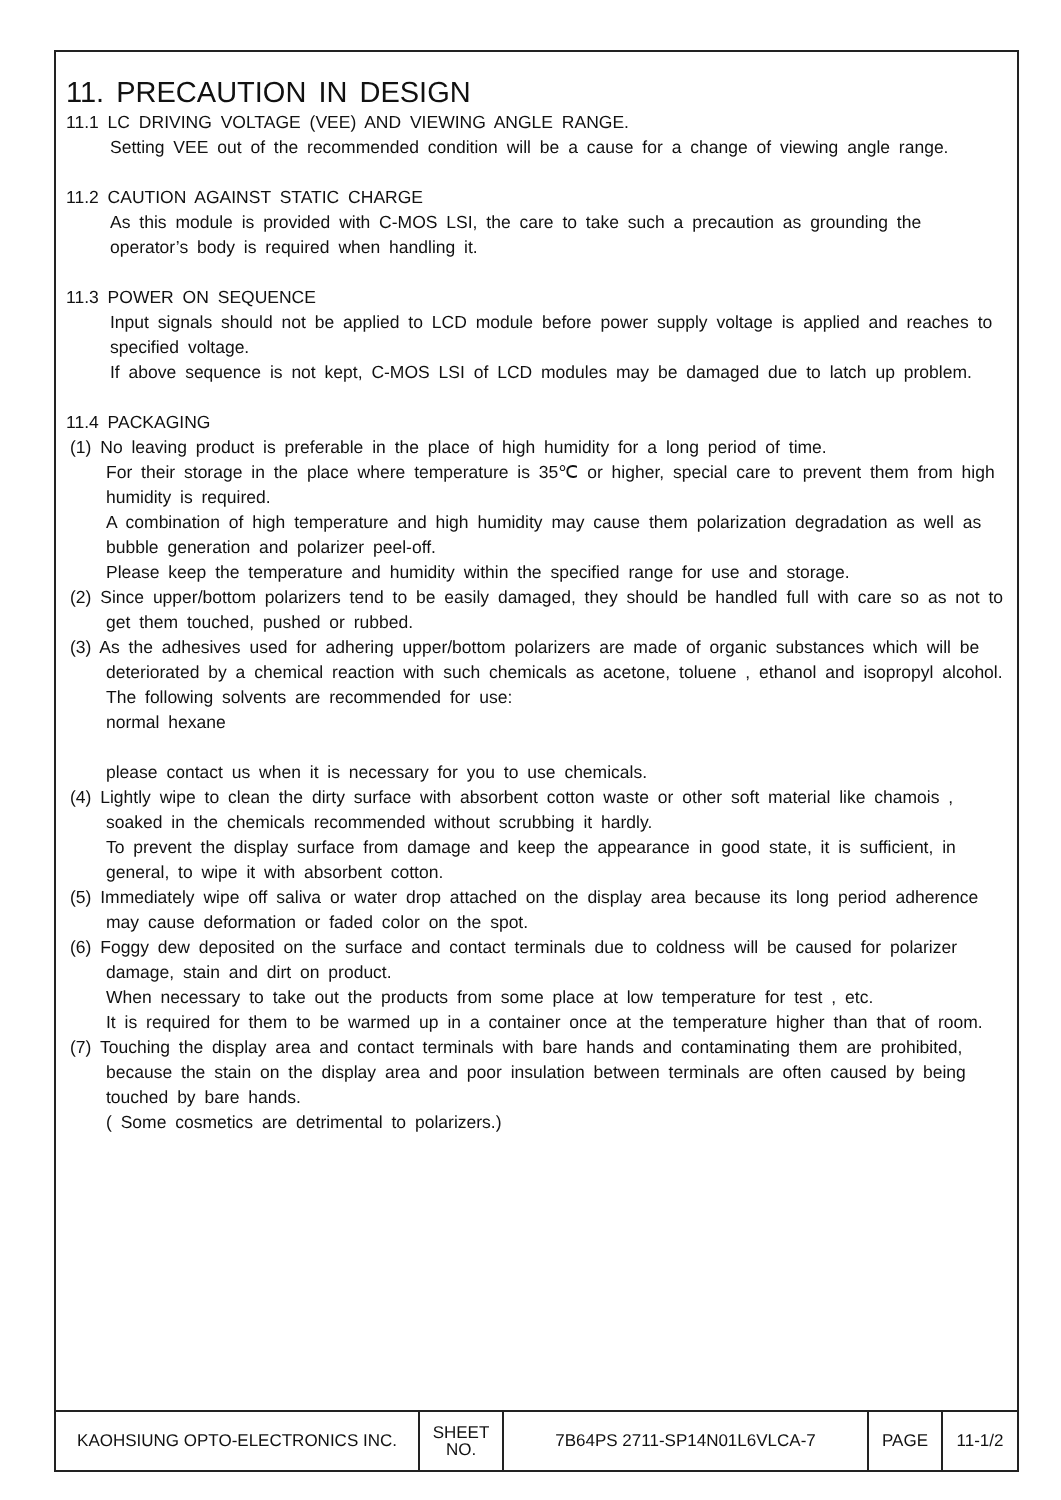11. PRECAUTION IN DESIGN
11.1 LC DRIVING VOLTAGE (VEE) AND VIEWING ANGLE RANGE.
Setting VEE out of the recommended condition will be a cause for a change of viewing angle range.
11.2 CAUTION AGAINST STATIC CHARGE
As this module is provided with C-MOS LSI, the care to take such a precaution as grounding the operator’s body is required when handling it.
11.3 POWER ON SEQUENCE
Input signals should not be applied to LCD module before power supply voltage is applied and reaches to specified voltage.
If above sequence is not kept, C-MOS LSI of LCD modules may be damaged due to latch up problem.
11.4 PACKAGING
(1) No leaving product is preferable in the place of high humidity for a long period of time.
For their storage in the place where temperature is 35℃ or higher, special care to prevent them from high humidity is required.
A combination of high temperature and high humidity may cause them polarization degradation as well as bubble generation and polarizer peel-off.
Please keep the temperature and humidity within the specified range for use and storage.
(2) Since upper/bottom polarizers tend to be easily damaged, they should be handled full with care so as not to get them touched, pushed or rubbed.
(3) As the adhesives used for adhering upper/bottom polarizers are made of organic substances which will be deteriorated by a chemical reaction with such chemicals as acetone, toluene , ethanol and isopropyl alcohol.
The following solvents are recommended for use:
normal hexane
please contact us when it is necessary for you to use chemicals.
(4) Lightly wipe to clean the dirty surface with absorbent cotton waste or other soft material like chamois , soaked in the chemicals recommended without scrubbing it hardly.
To prevent the display surface from damage and keep the appearance in good state, it is sufficient, in general, to wipe it with absorbent cotton.
(5) Immediately wipe off saliva or water drop attached on the display area because its long period adherence may cause deformation or faded color on the spot.
(6) Foggy dew deposited on the surface and contact terminals due to coldness will be caused for polarizer damage, stain and dirt on product.
When necessary to take out the products from some place at low temperature for test , etc.
It is required for them to be warmed up in a container once at the temperature higher than that of room.
(7) Touching the display area and contact terminals with bare hands and contaminating them are prohibited, because the stain on the display area and poor insulation between terminals are often caused by being touched by bare hands.
( Some cosmetics are detrimental to polarizers.)
| KAOHSIUNG OPTO-ELECTRONICS INC. | SHEET NO. | 7B64PS 2711-SP14N01L6VLCA-7 | PAGE | 11-1/2 |